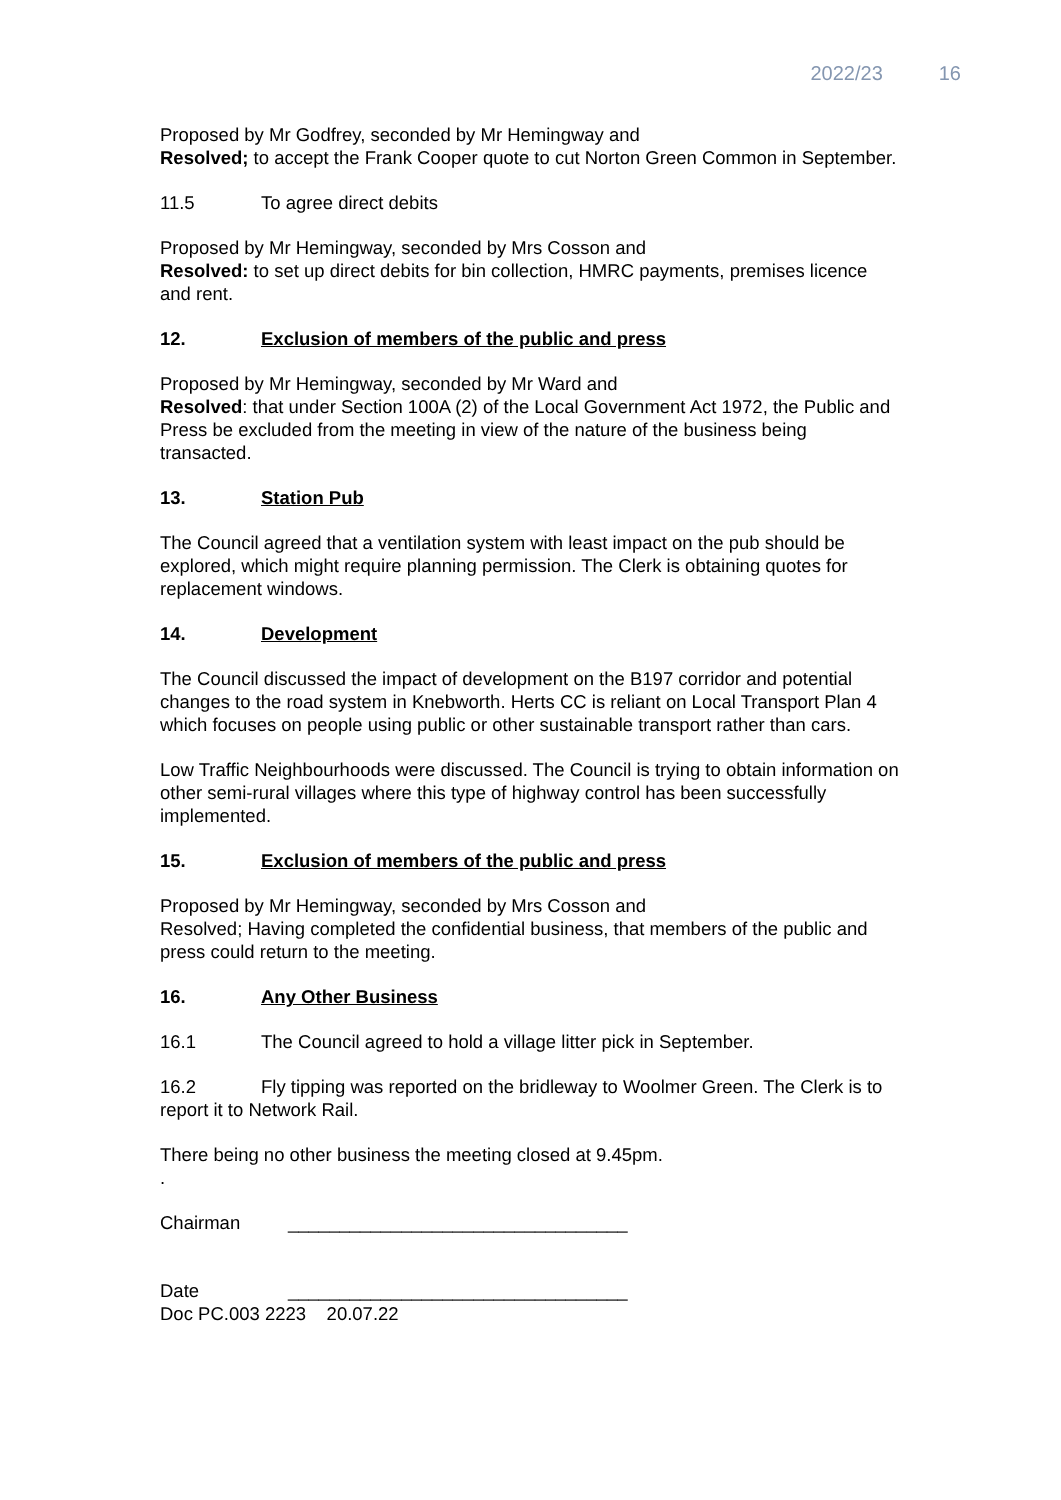2022/23 16
Proposed by Mr Godfrey, seconded by Mr Hemingway and
Resolved; to accept the Frank Cooper quote to cut Norton Green Common in September.
11.5 To agree direct debits
Proposed by Mr Hemingway, seconded by Mrs Cosson and
Resolved: to set up direct debits for bin collection, HMRC payments, premises licence and rent.
12. Exclusion of members of the public and press
Proposed by Mr Hemingway, seconded by Mr Ward and
Resolved: that under Section 100A (2) of the Local Government Act 1972, the Public and Press be excluded from the meeting in view of the nature of the business being transacted.
13. Station Pub
The Council agreed that a ventilation system with least impact on the pub should be explored, which might require planning permission. The Clerk is obtaining quotes for replacement windows.
14. Development
The Council discussed the impact of development on the B197 corridor and potential changes to the road system in Knebworth. Herts CC is reliant on Local Transport Plan 4 which focuses on people using public or other sustainable transport rather than cars.
Low Traffic Neighbourhoods were discussed. The Council is trying to obtain information on other semi-rural villages where this type of highway control has been successfully implemented.
15. Exclusion of members of the public and press
Proposed by Mr Hemingway, seconded by Mrs Cosson and
Resolved; Having completed the confidential business, that members of the public and press could return to the meeting.
16. Any Other Business
16.1 The Council agreed to hold a village litter pick in September.
16.2 Fly tipping was reported on the bridleway to Woolmer Green. The Clerk is to report it to Network Rail.
There being no other business the meeting closed at 9.45pm.
.
Chairman _________________________________
Date _________________________________
Doc PC.003 2223 20.07.22